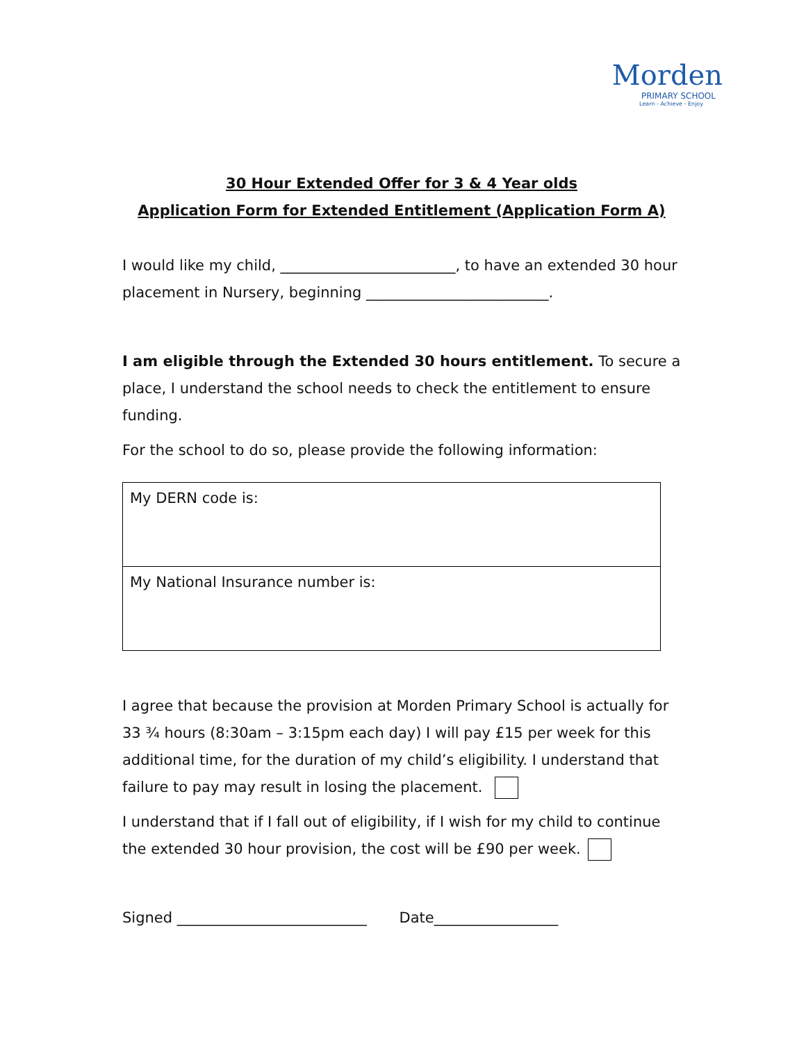Morden
PRIMARY SCHOOL
Learn - Achieve - Enjoy
30 Hour Extended Offer for 3 & 4 Year olds
Application Form for Extended Entitlement (Application Form A)
I would like my child, ________________________, to have an extended 30 hour placement in Nursery, beginning _________________________.
I am eligible through the Extended 30 hours entitlement. To secure a place, I understand the school needs to check the entitlement to ensure funding.
For the school to do so, please provide the following information:
| My DERN code is: |
| My National Insurance number is: |
I agree that because the provision at Morden Primary School is actually for 33 ¾ hours (8:30am – 3:15pm each day) I will pay £15 per week for this additional time, for the duration of my child’s eligibility. I understand that failure to pay may result in losing the placement.
I understand that if I fall out of eligibility, if I wish for my child to continue the extended 30 hour provision, the cost will be £90 per week.
Signed __________________________ Date_________________